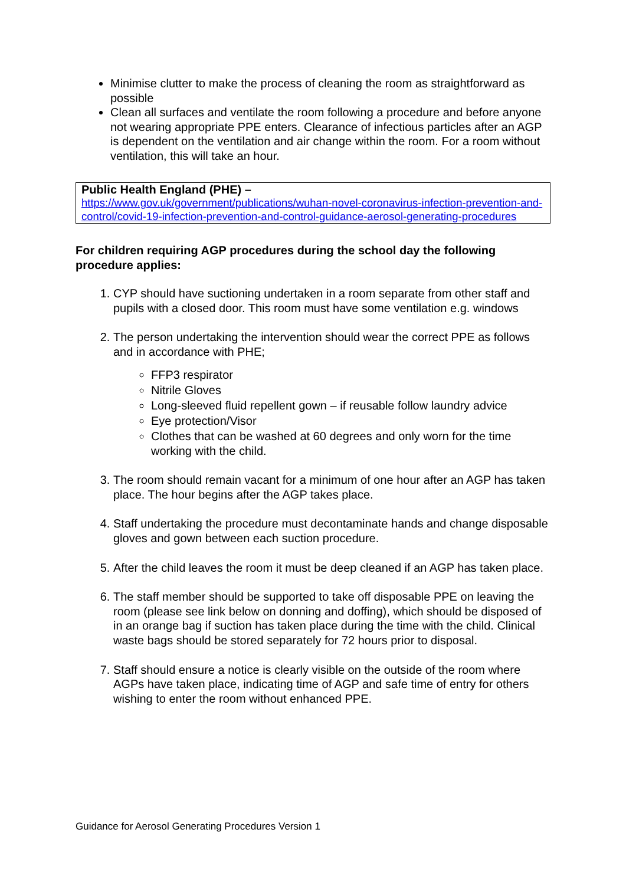Minimise clutter to make the process of cleaning the room as straightforward as possible
Clean all surfaces and ventilate the room following a procedure and before anyone not wearing appropriate PPE enters. Clearance of infectious particles after an AGP is dependent on the ventilation and air change within the room. For a room without ventilation, this will take an hour.
Public Health England (PHE) –
https://www.gov.uk/government/publications/wuhan-novel-coronavirus-infection-prevention-and-control/covid-19-infection-prevention-and-control-guidance-aerosol-generating-procedures
For children requiring AGP procedures during the school day the following procedure applies:
1. CYP should have suctioning undertaken in a room separate from other staff and pupils with a closed door. This room must have some ventilation e.g. windows
2. The person undertaking the intervention should wear the correct PPE as follows and in accordance with PHE;
FFP3 respirator
Nitrile Gloves
Long-sleeved fluid repellent gown – if reusable follow laundry advice
Eye protection/Visor
Clothes that can be washed at 60 degrees and only worn for the time working with the child.
3. The room should remain vacant for a minimum of one hour after an AGP has taken place. The hour begins after the AGP takes place.
4. Staff undertaking the procedure must decontaminate hands and change disposable gloves and gown between each suction procedure.
5. After the child leaves the room it must be deep cleaned if an AGP has taken place.
6. The staff member should be supported to take off disposable PPE on leaving the room (please see link below on donning and doffing), which should be disposed of in an orange bag if suction has taken place during the time with the child. Clinical waste bags should be stored separately for 72 hours prior to disposal.
7. Staff should ensure a notice is clearly visible on the outside of the room where AGPs have taken place, indicating time of AGP and safe time of entry for others wishing to enter the room without enhanced PPE.
Guidance for Aerosol Generating Procedures Version 1